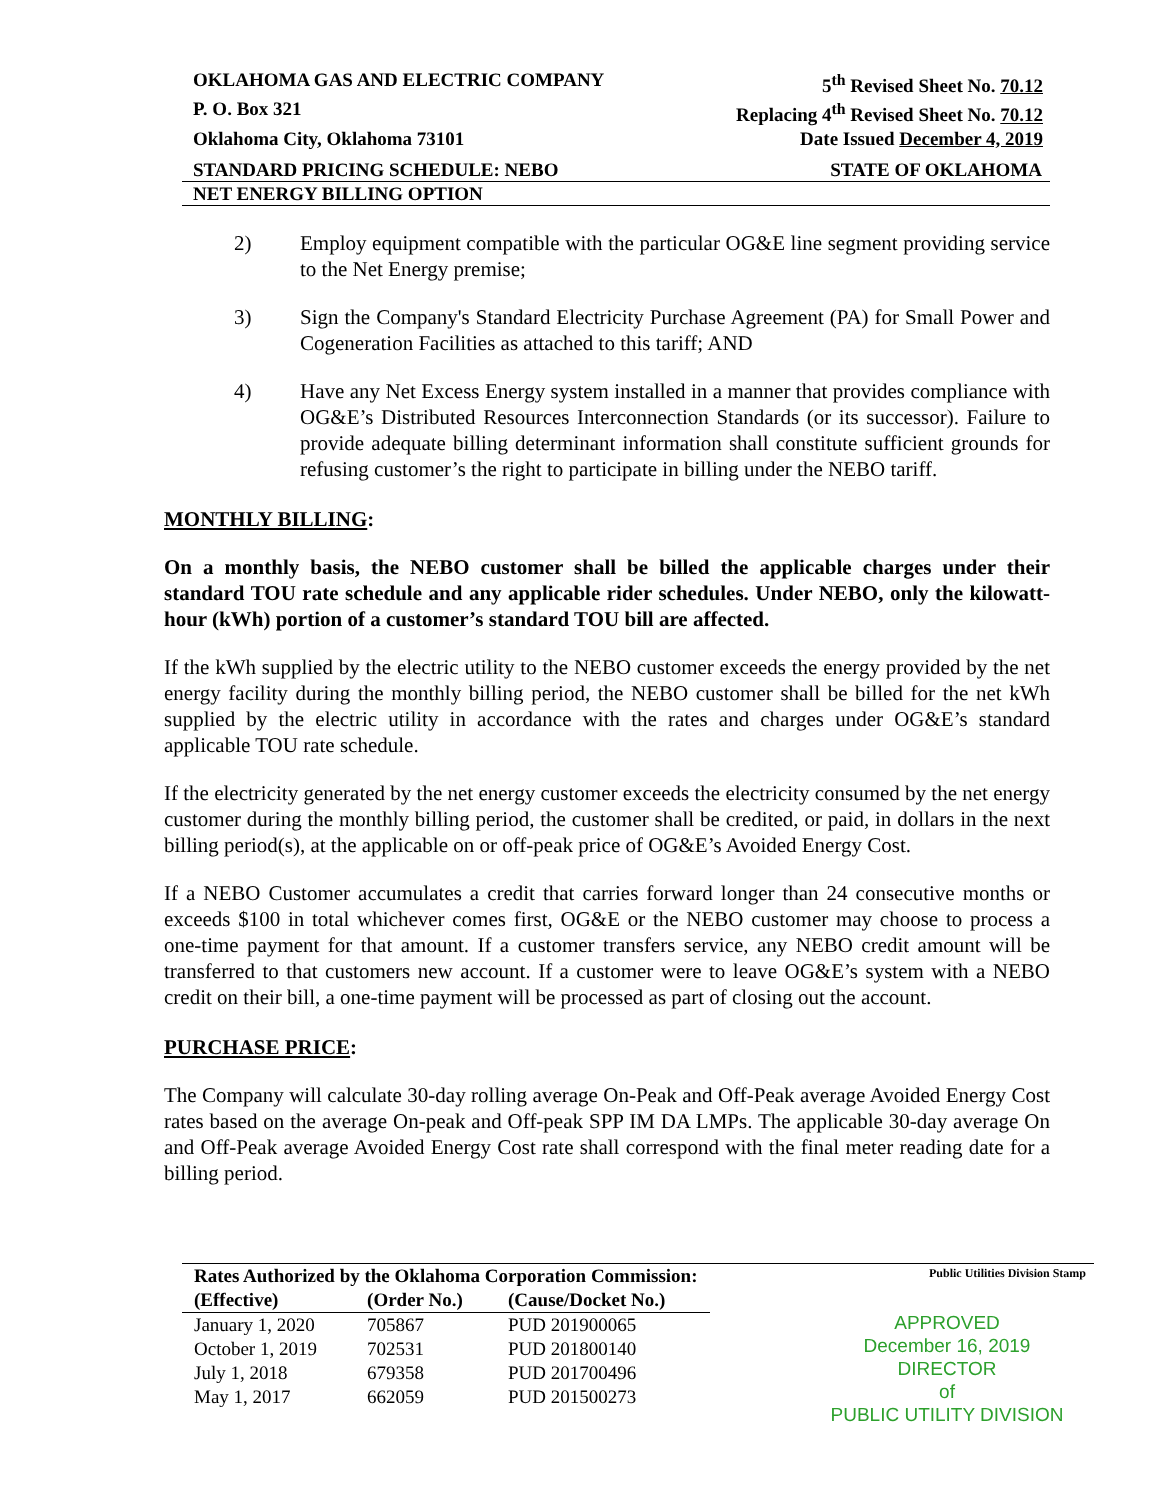OKLAHOMA GAS AND ELECTRIC COMPANY 5<sup>th</sup> Revised Sheet No. 70.12
P. O. Box 321 Replacing 4<sup>th</sup> Revised Sheet No. 70.12
Oklahoma City, Oklahoma 73101 Date Issued December 4, 2019
STANDARD PRICING SCHEDULE: NEBO STATE OF OKLAHOMA
NET ENERGY BILLING OPTION
2) Employ equipment compatible with the particular OG&E line segment providing service to the Net Energy premise;
3) Sign the Company's Standard Electricity Purchase Agreement (PA) for Small Power and Cogeneration Facilities as attached to this tariff; AND
4) Have any Net Excess Energy system installed in a manner that provides compliance with OG&E’s Distributed Resources Interconnection Standards (or its successor). Failure to provide adequate billing determinant information shall constitute sufficient grounds for refusing customer’s the right to participate in billing under the NEBO tariff.
MONTHLY BILLING:
On a monthly basis, the NEBO customer shall be billed the applicable charges under their standard TOU rate schedule and any applicable rider schedules. Under NEBO, only the kilowatt-hour (kWh) portion of a customer’s standard TOU bill are affected.
If the kWh supplied by the electric utility to the NEBO customer exceeds the energy provided by the net energy facility during the monthly billing period, the NEBO customer shall be billed for the net kWh supplied by the electric utility in accordance with the rates and charges under OG&E’s standard applicable TOU rate schedule.
If the electricity generated by the net energy customer exceeds the electricity consumed by the net energy customer during the monthly billing period, the customer shall be credited, or paid, in dollars in the next billing period(s), at the applicable on or off-peak price of OG&E’s Avoided Energy Cost.
If a NEBO Customer accumulates a credit that carries forward longer than 24 consecutive months or exceeds $100 in total whichever comes first, OG&E or the NEBO customer may choose to process a one-time payment for that amount. If a customer transfers service, any NEBO credit amount will be transferred to that customers new account. If a customer were to leave OG&E’s system with a NEBO credit on their bill, a one-time payment will be processed as part of closing out the account.
PURCHASE PRICE:
The Company will calculate 30-day rolling average On-Peak and Off-Peak average Avoided Energy Cost rates based on the average On-peak and Off-peak SPP IM DA LMPs. The applicable 30-day average On and Off-Peak average Avoided Energy Cost rate shall correspond with the final meter reading date for a billing period.
| Rates Authorized by the Oklahoma Corporation Commission: | | |
| --- | --- | --- |
| (Effective) | (Order No.) | (Cause/Docket No.) |
| January 1, 2020 | 705867 | PUD 201900065 |
| October 1, 2019 | 702531 | PUD 201800140 |
| July 1, 2018 | 679358 | PUD 201700496 |
| May 1, 2017 | 662059 | PUD 201500273 |
Public Utilities Division Stamp
APPROVED
December 16, 2019
DIRECTOR
of
PUBLIC UTILITY DIVISION